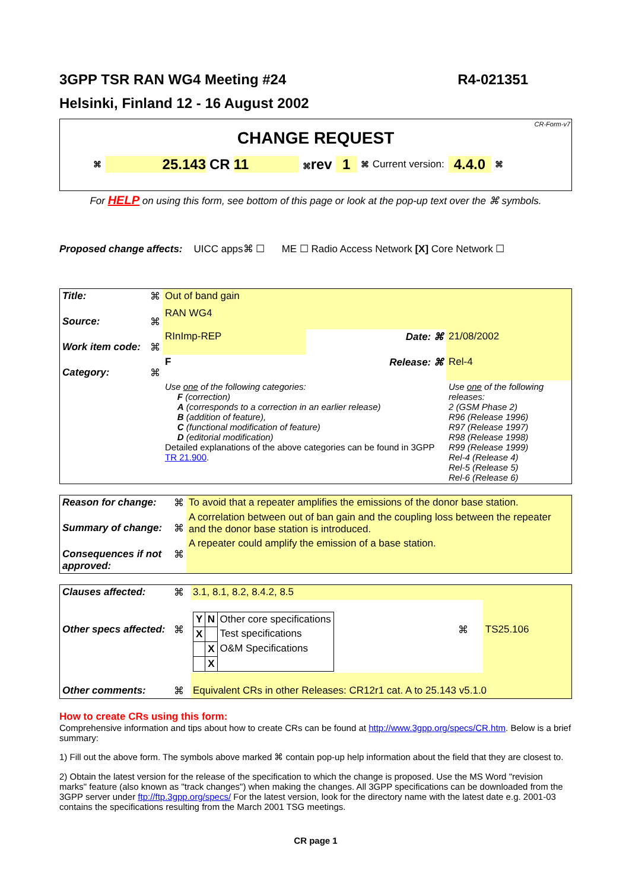3GPP TSR RAN WG4 Meeting #24 R4-021351
Helsinki, Finland 12 - 16 August 2002
CR-Form-v7
CHANGE REQUEST
⌘ 25.143 CR 11 ⌘rev 1 ⌘ Current version: 4.4.0 ⌘
For HELP on using this form, see bottom of this page or look at the pop-up text over the ⌘ symbols.
Proposed change affects: UICC apps⌘ ☐ ME ☐ Radio Access Network [X] Core Network ☐
| Title: | ⌘ | Out of band gain | | |
| Source: | ⌘ | RAN WG4 | | |
| Work item code: | ⌘ | RInImp-REP | Date: ⌘ | 21/08/2002 |
| Category: | ⌘ | F | Release: ⌘ | Rel-4 |
| | | Use one of the following categories: F (correction) A (corresponds to a correction in an earlier release) B (addition of feature), C (functional modification of feature) D (editorial modification) Detailed explanations of the above categories can be found in 3GPP TR 21.900 . | | Use one of the following releases: 2 (GSM Phase 2) R96 (Release 1996) R97 (Release 1997) R98 (Release 1998) R99 (Release 1999) Rel-4 (Release 4) Rel-5 (Release 5) Rel-6 (Release 6) |
| Reason for change: | ⌘ | To avoid that a repeater amplifies the emissions of the donor base station. |
| Summary of change: | ⌘ | A correlation between out of ban gain and the coupling loss between the repeater and the donor base station is introduced. |
| Consequences if not approved: | ⌘ | A repeater could amplify the emission of a base station. |
| Clauses affected: | ⌘ | 3.1, 8.1, 8.2, 8.4.2, 8.5 | | |
| Other specs affected: | ⌘ | / Y / N / Other core specifications / / X / / Test specifications / / / X / O&M Specifications / / / X / / | ⌘ | TS25.106 |
| Other comments: | ⌘ | Equivalent CRs in other Releases: CR12r1 cat. A to 25.143 v5.1.0 | | |
How to create CRs using this form:
Comprehensive information and tips about how to create CRs can be found at http://www.3gpp.org/specs/CR.htm. Below is a brief summary:
1) Fill out the above form. The symbols above marked ⌘ contain pop-up help information about the field that they are closest to.
2) Obtain the latest version for the release of the specification to which the change is proposed. Use the MS Word "revision marks" feature (also known as "track changes") when making the changes. All 3GPP specifications can be downloaded from the 3GPP server under ftp://ftp.3gpp.org/specs/ For the latest version, look for the directory name with the latest date e.g. 2001-03 contains the specifications resulting from the March 2001 TSG meetings.
CR page 1